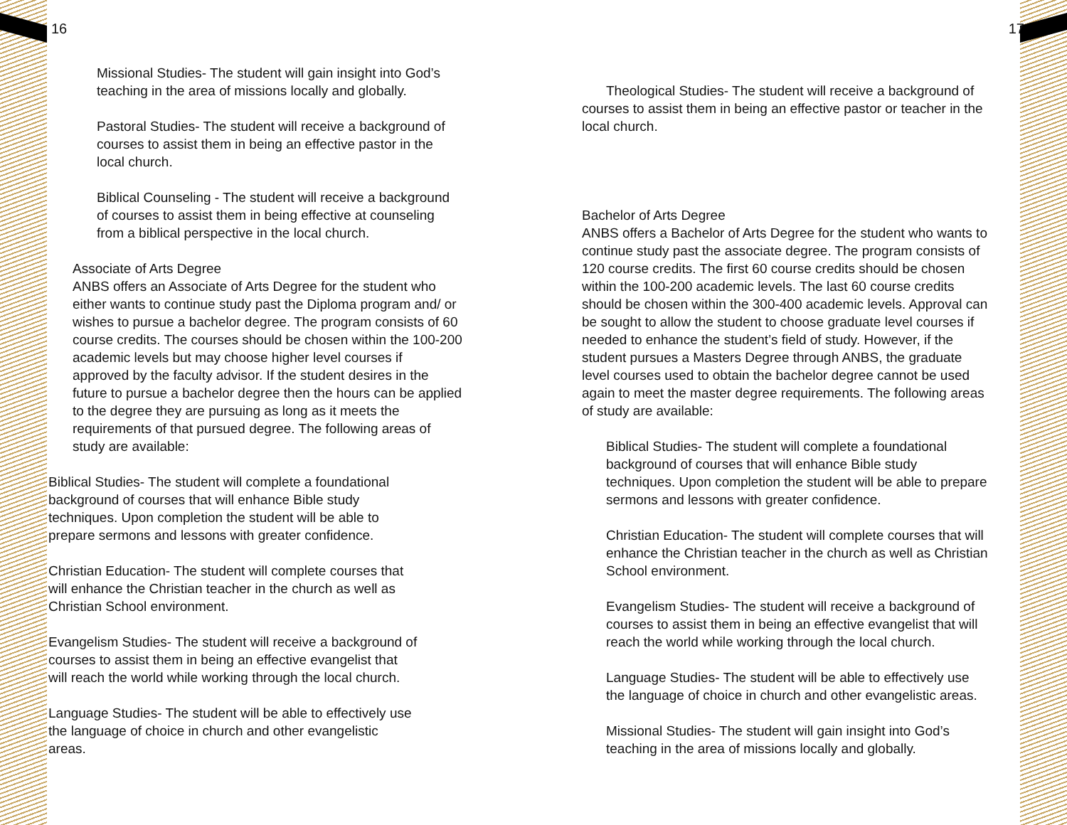16
Missional Studies- The student will gain insight into God’s teaching in the area of missions locally and globally.
Pastoral Studies- The student will receive a background of courses to assist them in being an effective pastor in the local church.
Biblical Counseling - The student will receive a background of courses to assist them in being effective at counseling from a biblical perspective in the local church.
Associate of Arts Degree
ANBS offers an Associate of Arts Degree for the student who either wants to continue study past the Diploma program and/ or wishes to pursue a bachelor degree. The program consists of 60 course credits. The courses should be chosen within the 100-200 academic levels but may choose higher level courses if approved by the faculty advisor. If the student desires in the future to pursue a bachelor degree then the hours can be applied to the degree they are pursuing as long as it meets the requirements of that pursued degree. The following areas of study are available:
Biblical Studies- The student will complete a foundational background of courses that will enhance Bible study techniques. Upon completion the student will be able to prepare sermons and lessons with greater confidence.
Christian Education- The student will complete courses that will enhance the Christian teacher in the church as well as Christian School environment.
Evangelism Studies- The student will receive a background of courses to assist them in being an effective evangelist that will reach the world while working through the local church.
Language Studies- The student will be able to effectively use the language of choice in church and other evangelistic areas.
17
Theological Studies- The student will receive a background of courses to assist them in being an effective pastor or teacher in the local church.
Bachelor of Arts Degree
ANBS offers a Bachelor of Arts Degree for the student who wants to continue study past the associate degree. The program consists of 120 course credits. The first 60 course credits should be chosen within the 100-200 academic levels. The last 60 course credits should be chosen within the 300-400 academic levels. Approval can be sought to allow the student to choose graduate level courses if needed to enhance the student’s field of study. However, if the student pursues a Masters Degree through ANBS, the graduate level courses used to obtain the bachelor degree cannot be used again to meet the master degree requirements. The following areas of study are available:
Biblical Studies- The student will complete a foundational background of courses that will enhance Bible study techniques. Upon completion the student will be able to prepare sermons and lessons with greater confidence.
Christian Education- The student will complete courses that will enhance the Christian teacher in the church as well as Christian School environment.
Evangelism Studies- The student will receive a background of courses to assist them in being an effective evangelist that will reach the world while working through the local church.
Language Studies- The student will be able to effectively use the language of choice in church and other evangelistic areas.
Missional Studies- The student will gain insight into God’s teaching in the area of missions locally and globally.